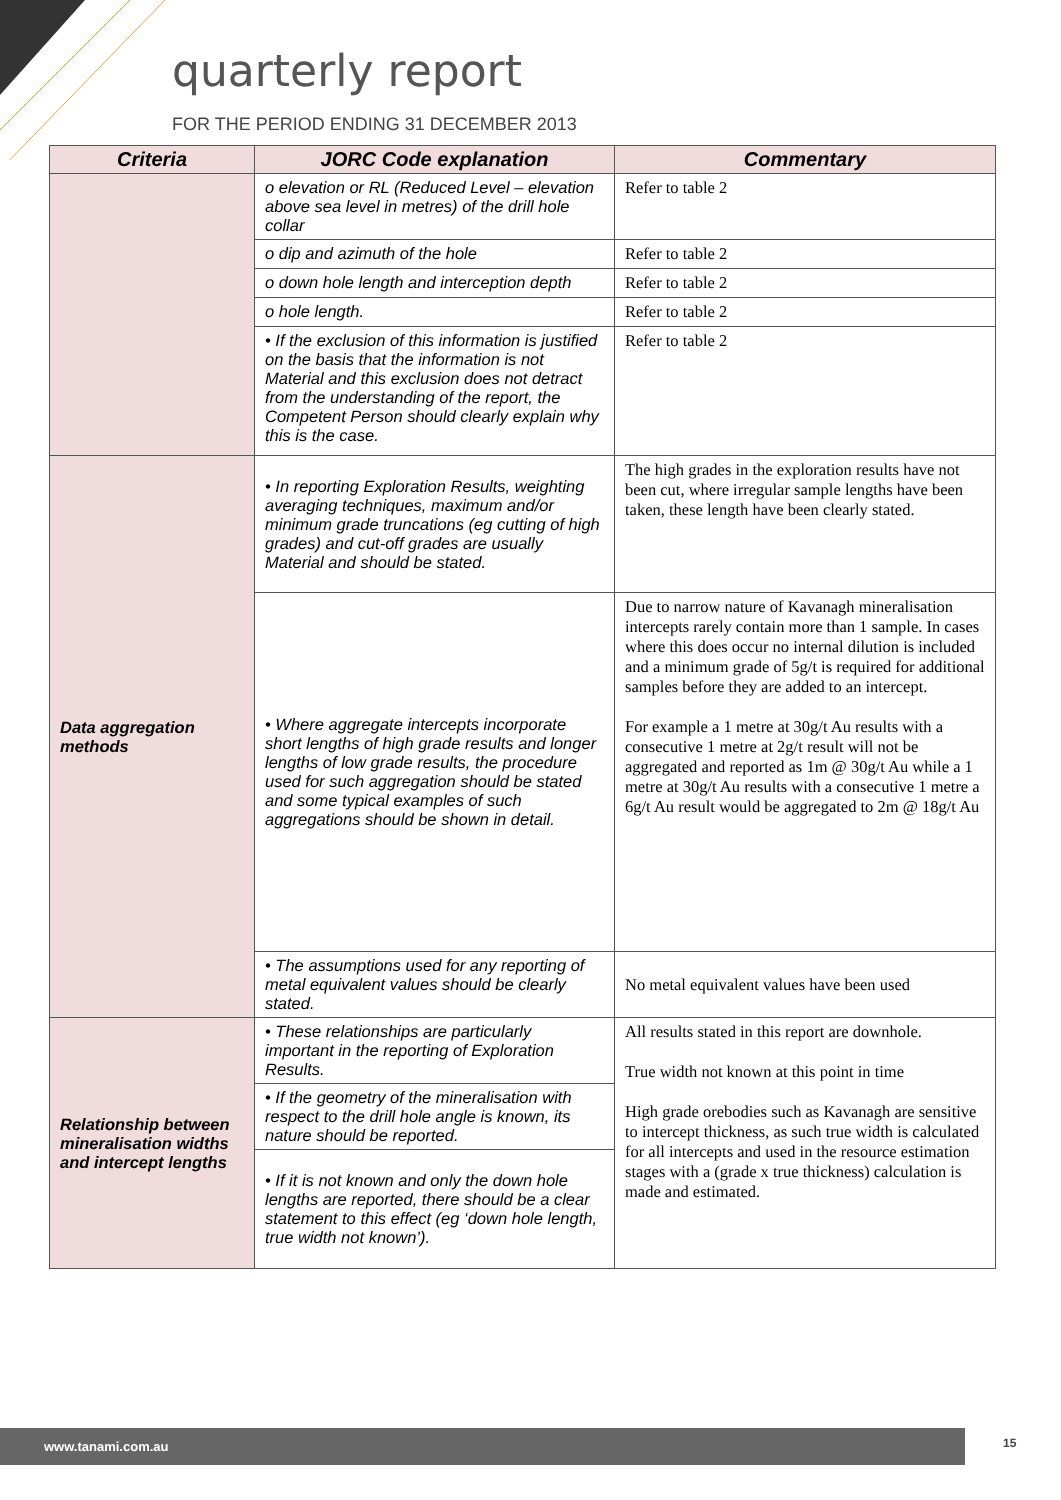quarterly report
FOR THE PERIOD ENDING 31 DECEMBER 2013
| Criteria | JORC Code explanation | Commentary |
| --- | --- | --- |
| | o elevation or RL (Reduced Level – elevation above sea level in metres) of the drill hole collar | Refer to table 2 |
| | o dip and azimuth of the hole | Refer to table 2 |
| | o down hole length and interception depth | Refer to table 2 |
| | o hole length. | Refer to table 2 |
| | • If the exclusion of this information is justified on the basis that the information is not Material and this exclusion does not detract from the understanding of the report, the Competent Person should clearly explain why this is the case. | Refer to table 2 |
| Data aggregation methods | • In reporting Exploration Results, weighting averaging techniques, maximum and/or minimum grade truncations (eg cutting of high grades) and cut-off grades are usually Material and should be stated. | The high grades in the exploration results have not been cut, where irregular sample lengths have been taken, these length have been clearly stated. |
| | • Where aggregate intercepts incorporate short lengths of high grade results and longer lengths of low grade results, the procedure used for such aggregation should be stated and some typical examples of such aggregations should be shown in detail. | Due to narrow nature of Kavanagh mineralisation intercepts rarely contain more than 1 sample. In cases where this does occur no internal dilution is included and a minimum grade of 5g/t is required for additional samples before they are added to an intercept. For example a 1 metre at 30g/t Au results with a consecutive 1 metre at 2g/t result will not be aggregated and reported as 1m @ 30g/t Au while a 1 metre at 30g/t Au results with a consecutive 1 metre a 6g/t Au result would be aggregated to 2m @ 18g/t Au |
| | • The assumptions used for any reporting of metal equivalent values should be clearly stated. | No metal equivalent values have been used |
| Relationship between mineralisation widths and intercept lengths | • These relationships are particularly important in the reporting of Exploration Results. | All results stated in this report are downhole. True width not known at this point in time High grade orebodies such as Kavanagh are sensitive to intercept thickness, as such true width is calculated for all intercepts and used in the resource estimation stages with a (grade x true thickness) calculation is made and estimated. |
| | • If the geometry of the mineralisation with respect to the drill hole angle is known, its nature should be reported. | |
| | • If it is not known and only the down hole lengths are reported, there should be a clear statement to this effect (eg ‘down hole length, true width not known’). | |
www.tanami.com.au 15